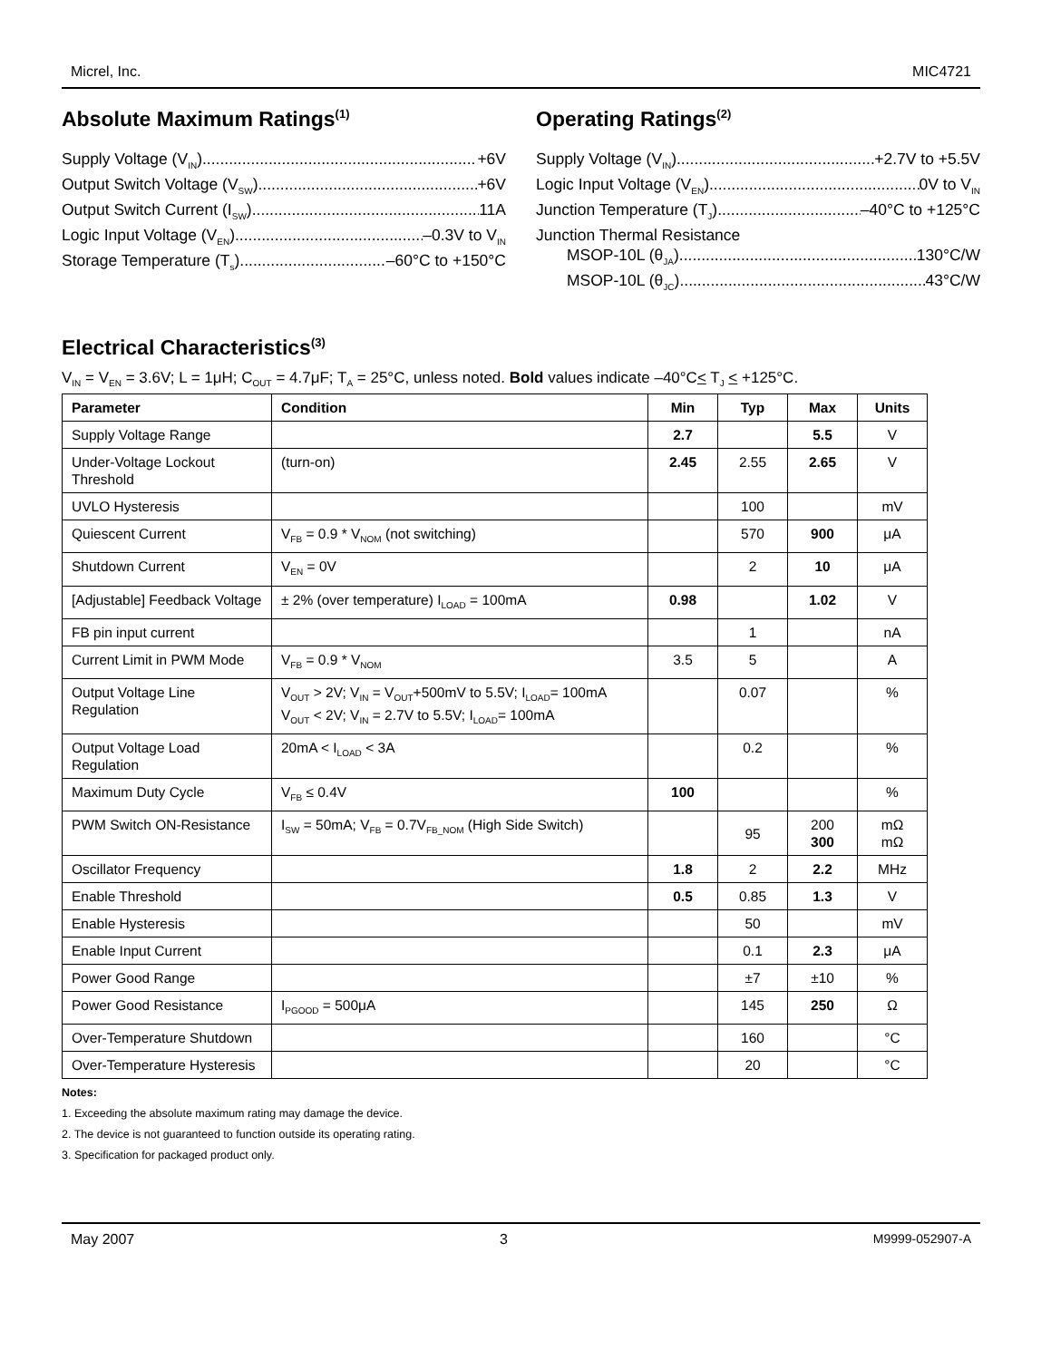Micrel, Inc. MIC4721
Absolute Maximum Ratings<sup>(1)</sup>
Supply Voltage (V<sub>IN</sub>) +6V
Output Switch Voltage (V<sub>SW</sub>) +6V
Output Switch Current (I<sub>SW</sub>) 11A
Logic Input Voltage (V<sub>EN</sub>) –0.3V to V<sub>IN</sub>
Storage Temperature (T<sub>s</sub>) –60°C to +150°C
Operating Ratings<sup>(2)</sup>
Supply Voltage (V<sub>IN</sub>) +2.7V to +5.5V
Logic Input Voltage (V<sub>EN</sub>) 0V to V<sub>IN</sub>
Junction Temperature (T<sub>J</sub>) –40°C to +125°C
Junction Thermal Resistance
MSOP-10L (θ<sub>JA</sub>) 130°C/W
MSOP-10L (θ<sub>JC</sub>) 43°C/W
Electrical Characteristics<sup>(3)</sup>
V<sub>IN</sub> = V<sub>EN</sub> = 3.6V; L = 1μH; C<sub>OUT</sub> = 4.7μF; T<sub>A</sub> = 25°C, unless noted. Bold values indicate –40°C< T<sub>J</sub> < +125°C.
| Parameter | Condition | Min | Typ | Max | Units |
| --- | --- | --- | --- | --- | --- |
| Supply Voltage Range | | 2.7 | | 5.5 | V |
| Under-Voltage Lockout Threshold | (turn-on) | 2.45 | 2.55 | 2.65 | V |
| UVLO Hysteresis | | | 100 | | mV |
| Quiescent Current | V<sub>FB</sub> = 0.9 * V<sub>NOM</sub> (not switching) | | 570 | 900 | μA |
| Shutdown Current | V<sub>EN</sub> = 0V | | 2 | 10 | μA |
| [Adjustable] Feedback Voltage | ± 2% (over temperature) I<sub>LOAD</sub> = 100mA | 0.98 | | 1.02 | V |
| FB pin input current | | | 1 | | nA |
| Current Limit in PWM Mode | V<sub>FB</sub> = 0.9 * V<sub>NOM</sub> | 3.5 | 5 | | A |
| Output Voltage Line Regulation | V<sub>OUT</sub> > 2V; V<sub>IN</sub> = V<sub>OUT</sub>+500mV to 5.5V; I<sub>LOAD</sub>= 100mA V<sub>OUT</sub> < 2V; V<sub>IN</sub> = 2.7V to 5.5V; I<sub>LOAD</sub>= 100mA | | 0.07 | | % |
| Output Voltage Load Regulation | 20mA < I<sub>LOAD</sub> < 3A | | 0.2 | | % |
| Maximum Duty Cycle | V<sub>FB</sub> ≤ 0.4V | 100 | | | % |
| PWM Switch ON-Resistance | I<sub>SW</sub> = 50mA; V<sub>FB</sub> = 0.7V<sub>FB_NOM</sub> (High Side Switch) | | 95 | 200 300 | mΩ mΩ |
| Oscillator Frequency | | 1.8 | 2 | 2.2 | MHz |
| Enable Threshold | | 0.5 | 0.85 | 1.3 | V |
| Enable Hysteresis | | | 50 | | mV |
| Enable Input Current | | | 0.1 | 2.3 | μA |
| Power Good Range | | | ±7 | ±10 | % |
| Power Good Resistance | I<sub>PGOOD</sub> = 500μA | | 145 | 250 | Ω |
| Over-Temperature Shutdown | | | 160 | | °C |
| Over-Temperature Hysteresis | | | 20 | | °C |
Notes:
1. Exceeding the absolute maximum rating may damage the device.
2. The device is not guaranteed to function outside its operating rating.
3. Specification for packaged product only.
May 2007 3 M9999-052907-A